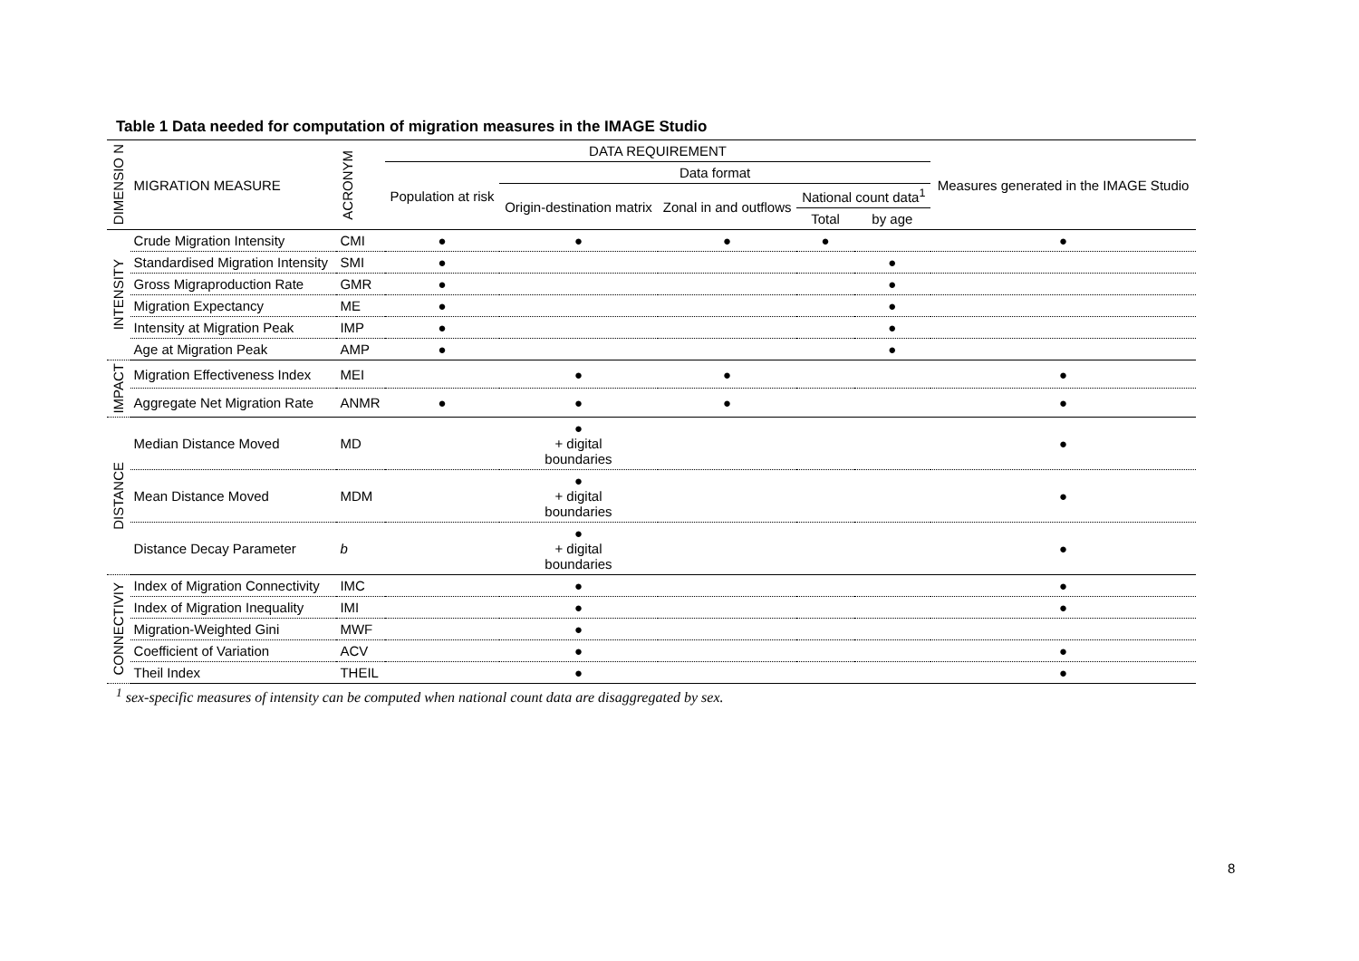Table 1 Data needed for computation of migration measures in the IMAGE Studio
| DIMENSIO N | MIGRATION MEASURE | ACRONYM | DATA REQUIREMENT | | | | | Measures generated in the IMAGE Studio |
| --- | --- | --- | --- | --- | --- | --- | --- | --- |
| | | | Population at risk | Data format | | | | |
| | | | | Origin-destination matrix | Zonal in and outflows | National count data<sup>1</sup> | | |
| | | | | | | Total | by age | |
| INTENSITY | Crude Migration Intensity | CMI | ● | ● | ● | ● | | ● |
| | Standardised Migration Intensity | SMI | ● | | | | ● | |
| | Gross Migraproduction Rate | GMR | ● | | | | ● | |
| | Migration Expectancy | ME | ● | | | | ● | |
| | Intensity at Migration Peak | IMP | ● | | | | ● | |
| | Age at Migration Peak | AMP | ● | | | | ● | |
| IMPACT | Migration Effectiveness Index | MEI | | ● | ● | | | ● |
| | Aggregate Net Migration Rate | ANMR | ● | ● | ● | | | ● |
| DISTANCE | Median Distance Moved | MD | | ● + digital boundaries | | | | ● |
| | Mean Distance Moved | MDM | | ● + digital boundaries | | | | ● |
| | Distance Decay Parameter | b | | ● + digital boundaries | | | | ● |
| CONNECTIVIY | Index of Migration Connectivity | IMC | | ● | | | | ● |
| | Index of Migration Inequality | IMI | | ● | | | | ● |
| | Migration-Weighted Gini | MWF | | ● | | | | |
| | Coefficient of Variation | ACV | | ● | | | | ● |
| | Theil Index | THEIL | | ● | | | | ● |
<sup>1</sup> sex-specific measures of intensity can be computed when national count data are disaggregated by sex.
8